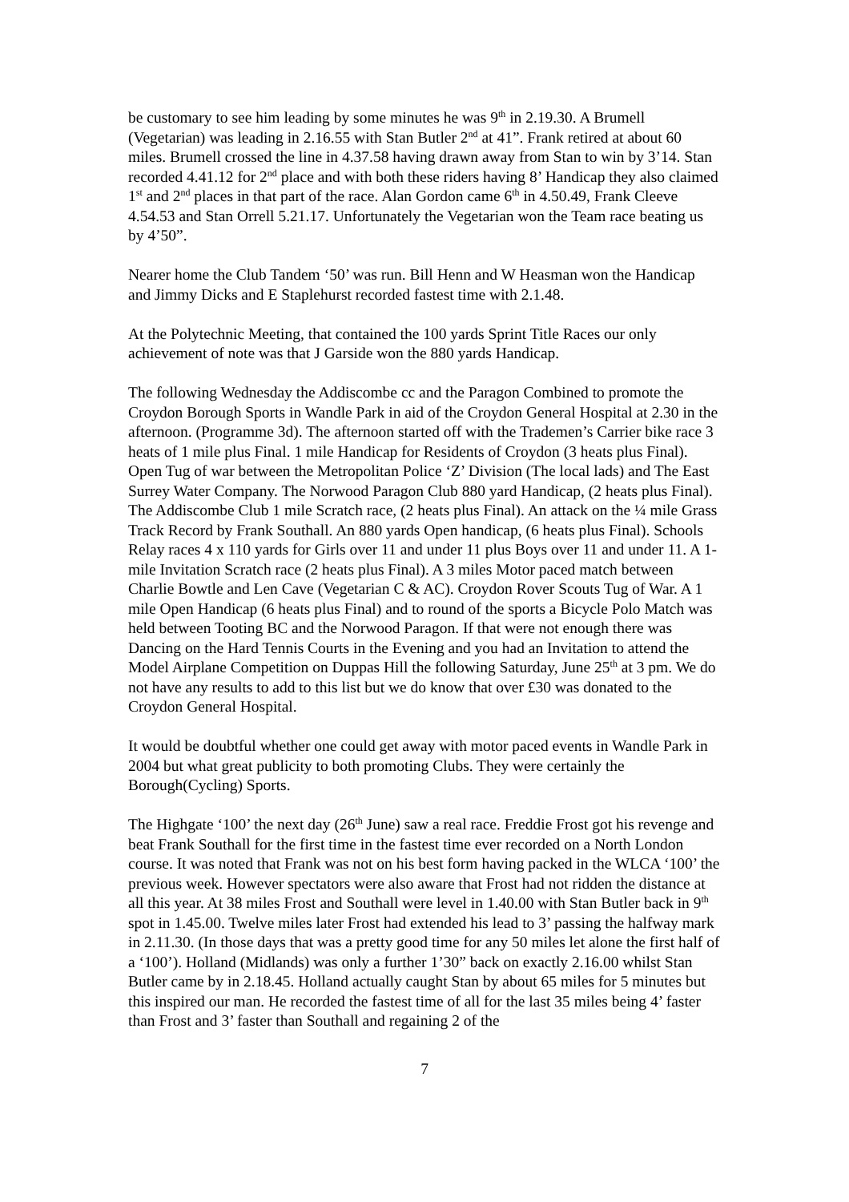be customary to see him leading by some minutes he was 9<sup>th</sup> in 2.19.30. A Brumell (Vegetarian) was leading in 2.16.55 with Stan Butler 2<sup>nd</sup> at 41”. Frank retired at about 60 miles. Brumell crossed the line in 4.37.58 having drawn away from Stan to win by 3’14. Stan recorded 4.41.12 for 2<sup>nd</sup> place and with both these riders having 8’ Handicap they also claimed 1<sup>st</sup> and 2<sup>nd</sup> places in that part of the race. Alan Gordon came 6<sup>th</sup> in 4.50.49, Frank Cleeve 4.54.53 and Stan Orrell 5.21.17. Unfortunately the Vegetarian won the Team race beating us by 4’50”.
Nearer home the Club Tandem ‘50’ was run. Bill Henn and W Heasman won the Handicap and Jimmy Dicks and E Staplehurst recorded fastest time with 2.1.48.
At the Polytechnic Meeting, that contained the 100 yards Sprint Title Races our only achievement of note was that J Garside won the 880 yards Handicap.
The following Wednesday the Addiscombe cc and the Paragon Combined to promote the Croydon Borough Sports in Wandle Park in aid of the Croydon General Hospital at 2.30 in the afternoon. (Programme 3d). The afternoon started off with the Trademen’s Carrier bike race 3 heats of 1 mile plus Final. 1 mile Handicap for Residents of Croydon (3 heats plus Final). Open Tug of war between the Metropolitan Police ‘Z’ Division (The local lads) and The East Surrey Water Company. The Norwood Paragon Club 880 yard Handicap, (2 heats plus Final). The Addiscombe Club 1 mile Scratch race, (2 heats plus Final). An attack on the ¼ mile Grass Track Record by Frank Southall. An 880 yards Open handicap, (6 heats plus Final). Schools Relay races 4 x 110 yards for Girls over 11 and under 11 plus Boys over 11 and under 11. A 1-mile Invitation Scratch race (2 heats plus Final). A 3 miles Motor paced match between Charlie Bowtle and Len Cave (Vegetarian C & AC). Croydon Rover Scouts Tug of War. A 1 mile Open Handicap (6 heats plus Final) and to round of the sports a Bicycle Polo Match was held between Tooting BC and the Norwood Paragon. If that were not enough there was Dancing on the Hard Tennis Courts in the Evening and you had an Invitation to attend the Model Airplane Competition on Duppas Hill the following Saturday, June 25<sup>th</sup> at 3 pm. We do not have any results to add to this list but we do know that over £30 was donated to the Croydon General Hospital.
It would be doubtful whether one could get away with motor paced events in Wandle Park in 2004 but what great publicity to both promoting Clubs. They were certainly the Borough(Cycling) Sports.
The Highgate ‘100’ the next day (26<sup>th</sup> June) saw a real race. Freddie Frost got his revenge and beat Frank Southall for the first time in the fastest time ever recorded on a North London course. It was noted that Frank was not on his best form having packed in the WLCA ‘100’ the previous week. However spectators were also aware that Frost had not ridden the distance at all this year. At 38 miles Frost and Southall were level in 1.40.00 with Stan Butler back in 9<sup>th</sup> spot in 1.45.00. Twelve miles later Frost had extended his lead to 3’ passing the halfway mark in 2.11.30. (In those days that was a pretty good time for any 50 miles let alone the first half of a ‘100’). Holland (Midlands) was only a further 1’30” back on exactly 2.16.00 whilst Stan Butler came by in 2.18.45. Holland actually caught Stan by about 65 miles for 5 minutes but this inspired our man. He recorded the fastest time of all for the last 35 miles being 4’ faster than Frost and 3’ faster than Southall and regaining 2 of the
7